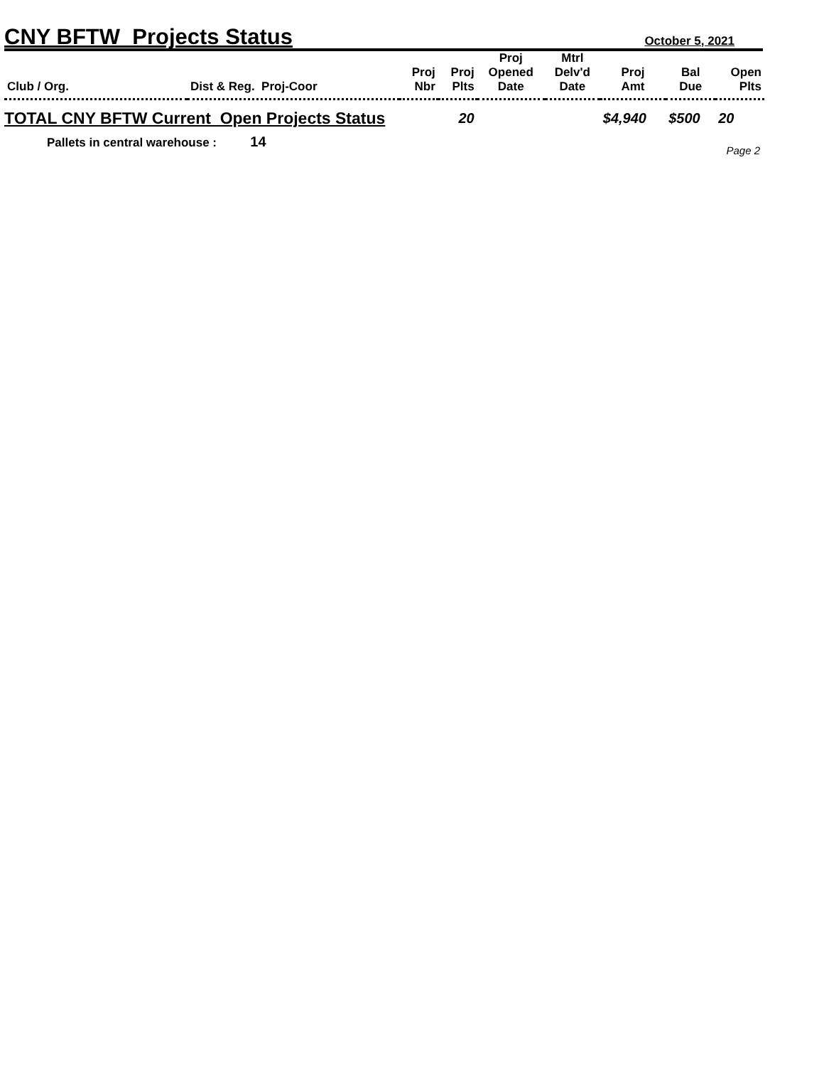CNY BFTW Projects Status October 5, 2021
| Club / Org. | Dist & Reg. Proj-Coor | Proj Nbr | Proj Plts | Proj Opened Date | Mtrl Delv'd Date | Proj Amt | Bal Due | Open Plts |
| --- | --- | --- | --- | --- | --- | --- | --- | --- |
| TOTAL CNY BFTW Current Open Projects Status | | | 20 | | | $4,940 | $500 | 20 |
Pallets in central warehouse : 14
Page 2